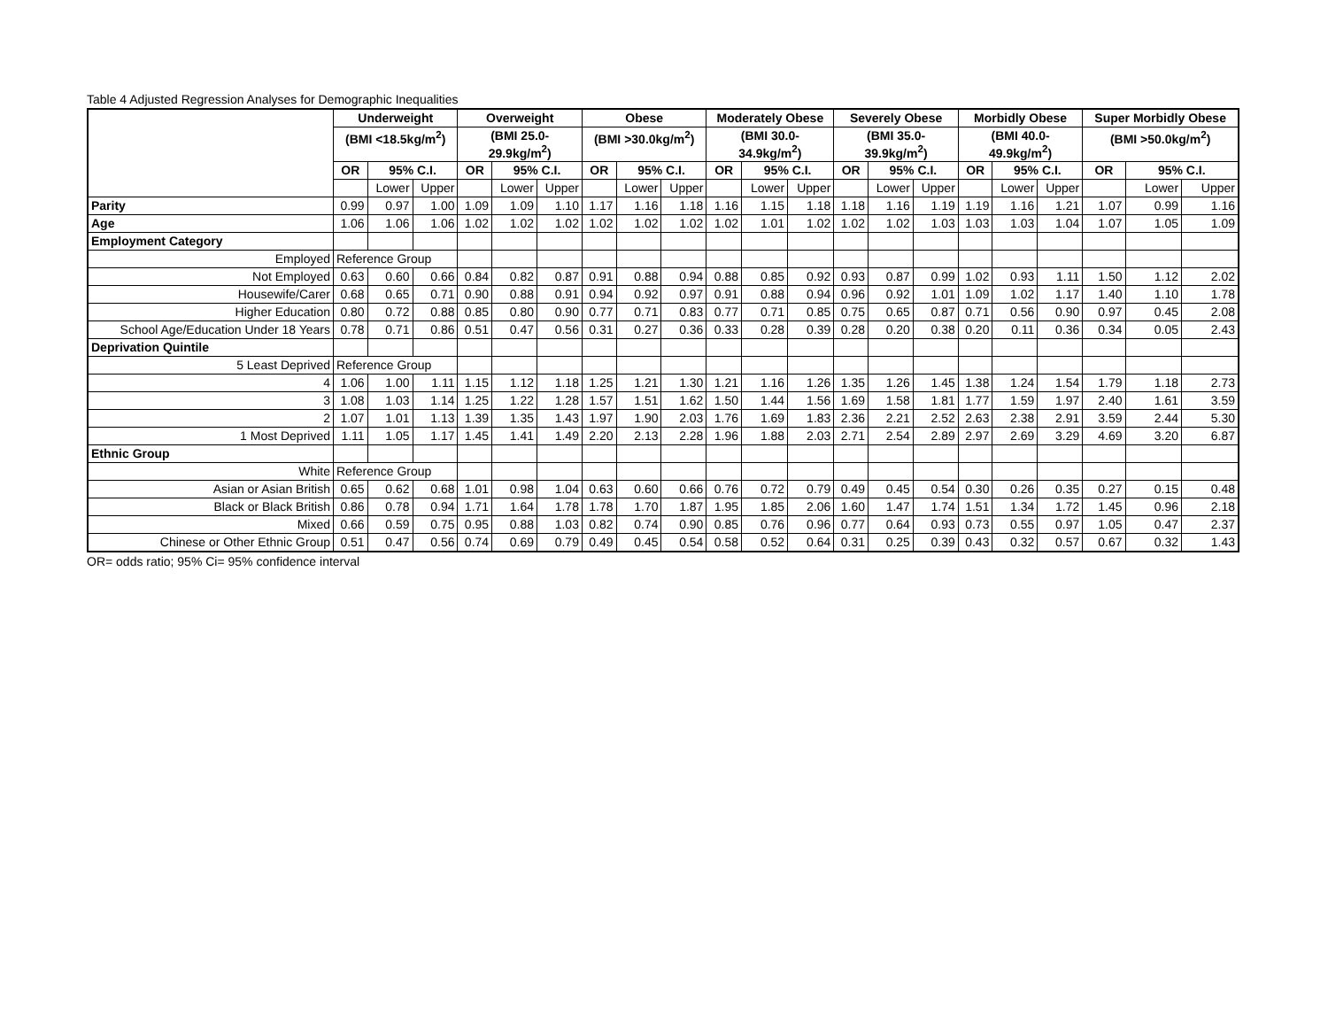Table 4 Adjusted Regression Analyses for Demographic Inequalities
| | Underweight | | | Overweight | | | Obese | | | Moderately Obese | | | Severely Obese | | | Morbidly Obese | | | Super Morbidly Obese | | |
| --- | --- | --- | --- | --- | --- | --- | --- | --- | --- | --- | --- | --- | --- | --- | --- | --- | --- | --- | --- | --- | --- |
| | (BMI <18.5kg/m<sup>2</sup>) | | | (BMI 25.0- 29.9kg/m<sup>2</sup>) | | | (BMI >30.0kg/m<sup>2</sup>) | | | (BMI 30.0- 34.9kg/m<sup>2</sup>) | | | (BMI 35.0- 39.9kg/m<sup>2</sup>) | | | (BMI 40.0- 49.9kg/m<sup>2</sup>) | | | (BMI >50.0kg/m<sup>2</sup>) | | |
| | OR | 95% C.I. | | OR | 95% C.I. | | OR | 95% C.I. | | OR | 95% C.I. | | OR | 95% C.I. | | OR | 95% C.I. | | OR | 95% C.I. | |
| | | Lower | Upper | | Lower | Upper | | Lower | Upper | | Lower | Upper | | Lower | Upper | | Lower | Upper | | Lower | Upper |
| Parity | 0.99 | 0.97 | 1.00 | 1.09 | 1.09 | 1.10 | 1.17 | 1.16 | 1.18 | 1.16 | 1.15 | 1.18 | 1.18 | 1.16 | 1.19 | 1.19 | 1.16 | 1.21 | 1.07 | 0.99 | 1.16 |
| Age | 1.06 | 1.06 | 1.06 | 1.02 | 1.02 | 1.02 | 1.02 | 1.02 | 1.02 | 1.02 | 1.01 | 1.02 | 1.02 | 1.02 | 1.03 | 1.03 | 1.03 | 1.04 | 1.07 | 1.05 | 1.09 |
| Employment Category | | | | | | | | | | | | | | | | | | | | | |
| Employed | Reference Group | | | | | | | | | | | | | | | | | | | | |
| Not Employed | 0.63 | 0.60 | 0.66 | 0.84 | 0.82 | 0.87 | 0.91 | 0.88 | 0.94 | 0.88 | 0.85 | 0.92 | 0.93 | 0.87 | 0.99 | 1.02 | 0.93 | 1.11 | 1.50 | 1.12 | 2.02 |
| Housewife/Carer | 0.68 | 0.65 | 0.71 | 0.90 | 0.88 | 0.91 | 0.94 | 0.92 | 0.97 | 0.91 | 0.88 | 0.94 | 0.96 | 0.92 | 1.01 | 1.09 | 1.02 | 1.17 | 1.40 | 1.10 | 1.78 |
| Higher Education | 0.80 | 0.72 | 0.88 | 0.85 | 0.80 | 0.90 | 0.77 | 0.71 | 0.83 | 0.77 | 0.71 | 0.85 | 0.75 | 0.65 | 0.87 | 0.71 | 0.56 | 0.90 | 0.97 | 0.45 | 2.08 |
| School Age/Education Under 18 Years | 0.78 | 0.71 | 0.86 | 0.51 | 0.47 | 0.56 | 0.31 | 0.27 | 0.36 | 0.33 | 0.28 | 0.39 | 0.28 | 0.20 | 0.38 | 0.20 | 0.11 | 0.36 | 0.34 | 0.05 | 2.43 |
| Deprivation Quintile | | | | | | | | | | | | | | | | | | | | | |
| 5 Least Deprived | Reference Group | | | | | | | | | | | | | | | | | | | | |
| 4 | 1.06 | 1.00 | 1.11 | 1.15 | 1.12 | 1.18 | 1.25 | 1.21 | 1.30 | 1.21 | 1.16 | 1.26 | 1.35 | 1.26 | 1.45 | 1.38 | 1.24 | 1.54 | 1.79 | 1.18 | 2.73 |
| 3 | 1.08 | 1.03 | 1.14 | 1.25 | 1.22 | 1.28 | 1.57 | 1.51 | 1.62 | 1.50 | 1.44 | 1.56 | 1.69 | 1.58 | 1.81 | 1.77 | 1.59 | 1.97 | 2.40 | 1.61 | 3.59 |
| 2 | 1.07 | 1.01 | 1.13 | 1.39 | 1.35 | 1.43 | 1.97 | 1.90 | 2.03 | 1.76 | 1.69 | 1.83 | 2.36 | 2.21 | 2.52 | 2.63 | 2.38 | 2.91 | 3.59 | 2.44 | 5.30 |
| 1 Most Deprived | 1.11 | 1.05 | 1.17 | 1.45 | 1.41 | 1.49 | 2.20 | 2.13 | 2.28 | 1.96 | 1.88 | 2.03 | 2.71 | 2.54 | 2.89 | 2.97 | 2.69 | 3.29 | 4.69 | 3.20 | 6.87 |
| Ethnic Group | | | | | | | | | | | | | | | | | | | | | |
| White | Reference Group | | | | | | | | | | | | | | | | | | | | |
| Asian or Asian British | 0.65 | 0.62 | 0.68 | 1.01 | 0.98 | 1.04 | 0.63 | 0.60 | 0.66 | 0.76 | 0.72 | 0.79 | 0.49 | 0.45 | 0.54 | 0.30 | 0.26 | 0.35 | 0.27 | 0.15 | 0.48 |
| Black or Black British | 0.86 | 0.78 | 0.94 | 1.71 | 1.64 | 1.78 | 1.78 | 1.70 | 1.87 | 1.95 | 1.85 | 2.06 | 1.60 | 1.47 | 1.74 | 1.51 | 1.34 | 1.72 | 1.45 | 0.96 | 2.18 |
| Mixed | 0.66 | 0.59 | 0.75 | 0.95 | 0.88 | 1.03 | 0.82 | 0.74 | 0.90 | 0.85 | 0.76 | 0.96 | 0.77 | 0.64 | 0.93 | 0.73 | 0.55 | 0.97 | 1.05 | 0.47 | 2.37 |
| Chinese or Other Ethnic Group | 0.51 | 0.47 | 0.56 | 0.74 | 0.69 | 0.79 | 0.49 | 0.45 | 0.54 | 0.58 | 0.52 | 0.64 | 0.31 | 0.25 | 0.39 | 0.43 | 0.32 | 0.57 | 0.67 | 0.32 | 1.43 |
OR= odds ratio; 95% Ci= 95% confidence interval